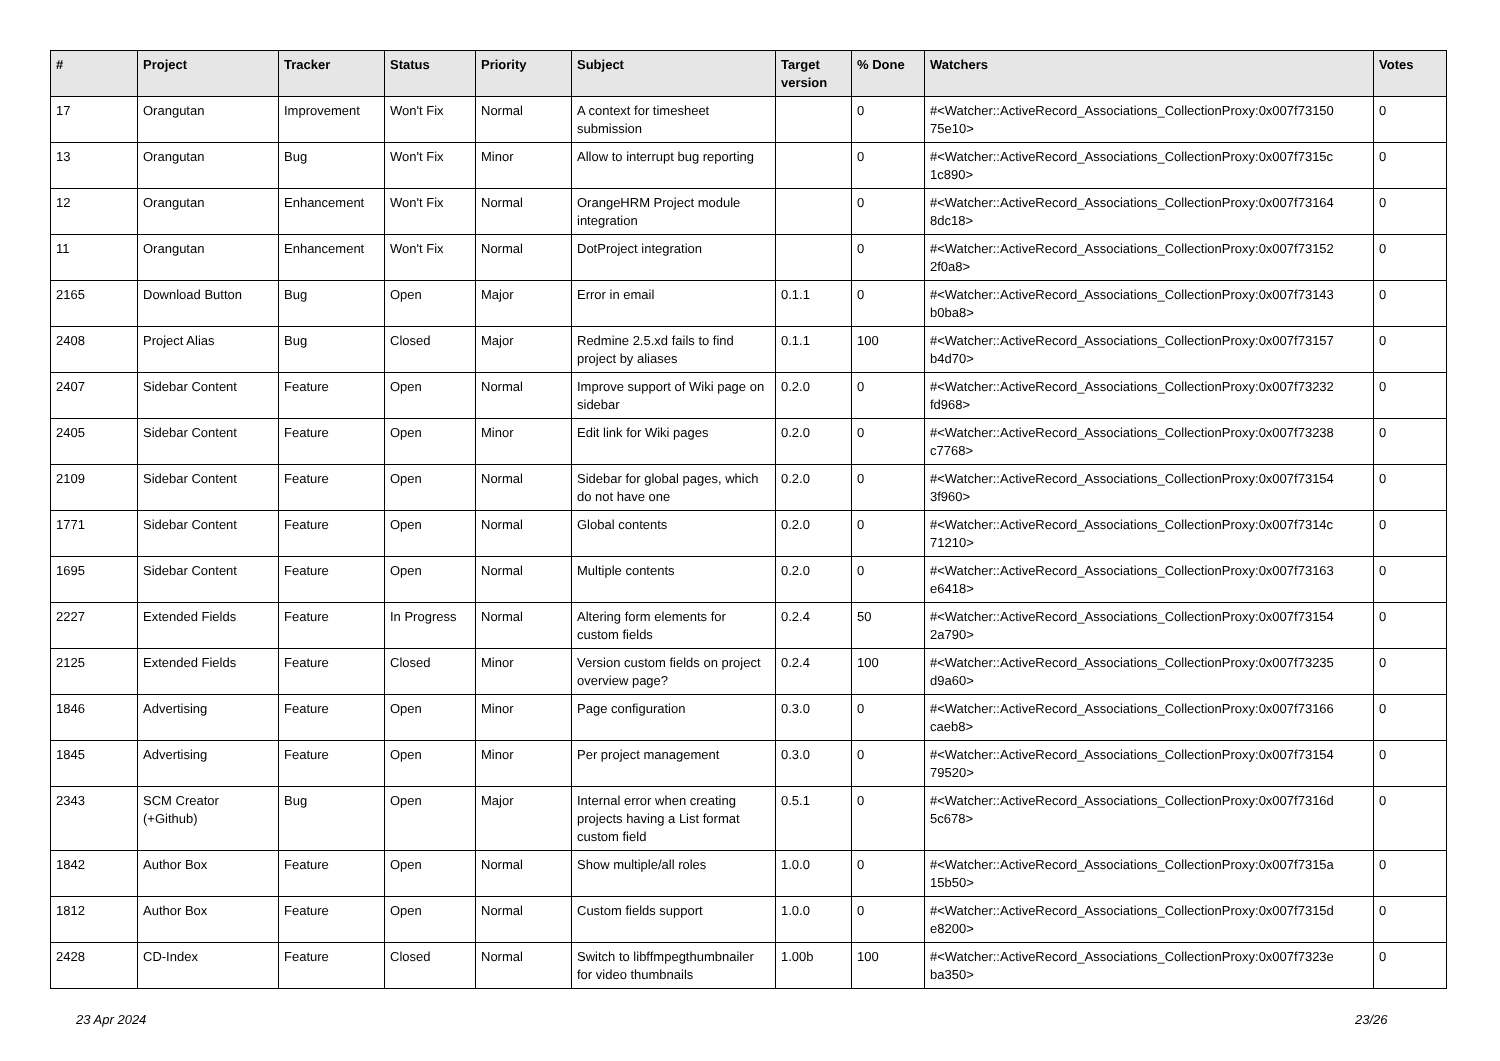| # | Project | Tracker | Status | Priority | Subject | Target version | % Done | Watchers | Votes |
| --- | --- | --- | --- | --- | --- | --- | --- | --- | --- |
| 17 | Orangutan | Improvement | Won't Fix | Normal | A context for timesheet submission | | 0 | #<Watcher::ActiveRecord_Associations_CollectionProxy:0x007f73150 75e10> | 0 |
| 13 | Orangutan | Bug | Won't Fix | Minor | Allow to interrupt bug reporting | | 0 | #<Watcher::ActiveRecord_Associations_CollectionProxy:0x007f7315c 1c890> | 0 |
| 12 | Orangutan | Enhancement | Won't Fix | Normal | OrangeHRM Project module integration | | 0 | #<Watcher::ActiveRecord_Associations_CollectionProxy:0x007f73164 8dc18> | 0 |
| 11 | Orangutan | Enhancement | Won't Fix | Normal | DotProject integration | | 0 | #<Watcher::ActiveRecord_Associations_CollectionProxy:0x007f73152 2f0a8> | 0 |
| 2165 | Download Button | Bug | Open | Major | Error in email | 0.1.1 | 0 | #<Watcher::ActiveRecord_Associations_CollectionProxy:0x007f73143 b0ba8> | 0 |
| 2408 | Project Alias | Bug | Closed | Major | Redmine 2.5.xd fails to find project by aliases | 0.1.1 | 100 | #<Watcher::ActiveRecord_Associations_CollectionProxy:0x007f73157 b4d70> | 0 |
| 2407 | Sidebar Content | Feature | Open | Normal | Improve support of Wiki page on sidebar | 0.2.0 | 0 | #<Watcher::ActiveRecord_Associations_CollectionProxy:0x007f73232 fd968> | 0 |
| 2405 | Sidebar Content | Feature | Open | Minor | Edit link for Wiki pages | 0.2.0 | 0 | #<Watcher::ActiveRecord_Associations_CollectionProxy:0x007f73238 c7768> | 0 |
| 2109 | Sidebar Content | Feature | Open | Normal | Sidebar for global pages, which do not have one | 0.2.0 | 0 | #<Watcher::ActiveRecord_Associations_CollectionProxy:0x007f73154 3f960> | 0 |
| 1771 | Sidebar Content | Feature | Open | Normal | Global contents | 0.2.0 | 0 | #<Watcher::ActiveRecord_Associations_CollectionProxy:0x007f7314c 71210> | 0 |
| 1695 | Sidebar Content | Feature | Open | Normal | Multiple contents | 0.2.0 | 0 | #<Watcher::ActiveRecord_Associations_CollectionProxy:0x007f73163 e6418> | 0 |
| 2227 | Extended Fields | Feature | In Progress | Normal | Altering form elements for custom fields | 0.2.4 | 50 | #<Watcher::ActiveRecord_Associations_CollectionProxy:0x007f73154 2a790> | 0 |
| 2125 | Extended Fields | Feature | Closed | Minor | Version custom fields on project overview page? | 0.2.4 | 100 | #<Watcher::ActiveRecord_Associations_CollectionProxy:0x007f73235 d9a60> | 0 |
| 1846 | Advertising | Feature | Open | Minor | Page configuration | 0.3.0 | 0 | #<Watcher::ActiveRecord_Associations_CollectionProxy:0x007f73166 caeb8> | 0 |
| 1845 | Advertising | Feature | Open | Minor | Per project management | 0.3.0 | 0 | #<Watcher::ActiveRecord_Associations_CollectionProxy:0x007f73154 79520> | 0 |
| 2343 | SCM Creator (+Github) | Bug | Open | Major | Internal error when creating projects having a List format custom field | 0.5.1 | 0 | #<Watcher::ActiveRecord_Associations_CollectionProxy:0x007f7316d 5c678> | 0 |
| 1842 | Author Box | Feature | Open | Normal | Show multiple/all roles | 1.0.0 | 0 | #<Watcher::ActiveRecord_Associations_CollectionProxy:0x007f7315a 15b50> | 0 |
| 1812 | Author Box | Feature | Open | Normal | Custom fields support | 1.0.0 | 0 | #<Watcher::ActiveRecord_Associations_CollectionProxy:0x007f7315d e8200> | 0 |
| 2428 | CD-Index | Feature | Closed | Normal | Switch to libffmpegthumbnailer for video thumbnails | 1.00b | 100 | #<Watcher::ActiveRecord_Associations_CollectionProxy:0x007f7323e ba350> | 0 |
23 Apr 2024 23/26